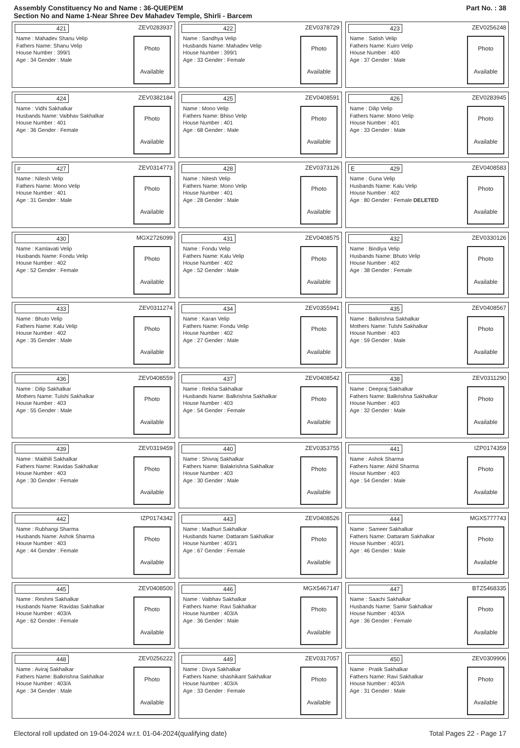Assembly Constituency No and Name : 36-QUEPEM
Section No and Name 1-Near Shree Dev Mahadev Temple, Shirli - Barcem
Part No. : 38
421 ZEV0283937
Name : Mahadev Shanu Velip
Fathers Name: Shanu Velip
House Number : 399/1
Age : 34 Gender : Male
Photo
Available
422 ZEV0378729
Name : Sandhya Velip
Husbands Name: Mahadev Velip
House Number : 399/1
Age : 33 Gender : Female
Photo
Available
423 ZEV0256248
Name : Satish Velip
Fathers Name: Kuiro Velip
House Number : 400
Age : 37 Gender : Male
Photo
Available
424 ZEV0382184
Name : Vidhi Sakhalkar
Husbands Name: Vaibhav Sakhalkar
House Number : 401
Age : 36 Gender : Female
Photo
Available
425 ZEV0408591
Name : Mono Velip
Fathers Name: Bhiso Velip
House Number : 401
Age : 68 Gender : Male
Photo
Available
426 ZEV0283945
Name : Dilip Velip
Fathers Name: Mono Velip
House Number : 401
Age : 33 Gender : Male
Photo
Available
# 427 ZEV0314773
Name : Nilesh Velip
Fathers Name: Mono Velip
House Number : 401
Age : 31 Gender : Male
Photo
Available
428 ZEV0373126
Name : Nitesh Velip
Fathers Name: Mono Velip
House Number : 401
Age : 28 Gender : Male
Photo
Available
E 429 ZEV0408583
Name : Guna Velip
Husbands Name: Kalu Velip
House Number : 402
Age : 80 Gender : Female DELETED
Photo
Available
430 MGX2726099
Name : Kamlavati Velip
Husbands Name: Fondu Velip
House Number : 402
Age : 52 Gender : Female
Photo
Available
431 ZEV0408575
Name : Fondu Velip
Fathers Name: Kalu Velip
House Number : 402
Age : 52 Gender : Male
Photo
Available
432 ZEV0330126
Name : Bindiya Velip
Husbands Name: Bhuto Velip
House Number : 402
Age : 38 Gender : Female
Photo
Available
433 ZEV0311274
Name : Bhuto Velip
Fathers Name: Kalu Velip
House Number : 402
Age : 35 Gender : Male
Photo
Available
434 ZEV0355941
Name : Karan Velip
Fathers Name: Fondu Velip
House Number : 402
Age : 27 Gender : Male
Photo
Available
435 ZEV0408567
Name : Balkrishna Sakhalkar
Mothers Name: Tulshi Sakhalkar
House Number : 403
Age : 59 Gender : Male
Photo
Available
436 ZEV0408559
Name : Dilip Sakhalkar
Mothers Name: Tulshi Sakhalkar
House Number : 403
Age : 55 Gender : Male
Photo
Available
437 ZEV0408542
Name : Rekha Sakhalkar
Husbands Name: Balkrishna Sakhalkar
House Number : 403
Age : 54 Gender : Female
Photo
Available
438 ZEV0311290
Name : Deepraj Sakhalkar
Fathers Name: Balkrishna Sakhalkar
House Number : 403
Age : 32 Gender : Male
Photo
Available
439 ZEV0319459
Name : Maithili Sakhalkar
Fathers Name: Ravidas Sakhalkar
House Number : 403
Age : 30 Gender : Female
Photo
Available
440 ZEV0353755
Name : Shivraj Sakhalkar
Fathers Name: Balakrishna Sakhalkar
House Number : 403
Age : 30 Gender : Male
Photo
Available
441 IZP0174359
Name : Ashok Sharma
Fathers Name: Akhil Sharma
House Number : 403
Age : 54 Gender : Male
Photo
Available
442 IZP0174342
Name : Rubhangi Sharma
Husbands Name: Ashok Sharma
House Number : 403
Age : 44 Gender : Female
Photo
Available
443 ZEV0408526
Name : Madhuri Sakhalkar
Husbands Name: Dattaram Sakhalkar
House Number : 403/1
Age : 67 Gender : Female
Photo
Available
444 MGX5777743
Name : Sameer Sakhalkar
Fathers Name: Dattaram Sakhalkar
House Number : 403/1
Age : 46 Gender : Male
Photo
Available
445 ZEV0408500
Name : Reshmi Sakhalkar
Husbands Name: Ravidas Sakhalkar
House Number : 403/A
Age : 62 Gender : Female
Photo
Available
446 MGX5467147
Name : Vaibhav Sakhalkar
Fathers Name: Ravi Sakhalkar
House Number : 403/A
Age : 36 Gender : Male
Photo
Available
447 BTZ5468335
Name : Saachi Sakhalkar
Husbands Name: Samir Sakhalkar
House Number : 403/A
Age : 36 Gender : Female
Photo
Available
448 ZEV0256222
Name : Aviraj Sakhalkar
Fathers Name: Balkrishna Sakhalkar
House Number : 403/A
Age : 34 Gender : Male
Photo
Available
449 ZEV0317057
Name : Divya Sakhalkar
Fathers Name: shashikant Sakhalkar
House Number : 403/A
Age : 33 Gender : Female
Photo
Available
450 ZEV0309906
Name : Pratik Sakhalkar
Fathers Name: Ravi Sakhalkar
House Number : 403/A
Age : 31 Gender : Male
Photo
Available
Electoral roll updated on 19-04-2024 w.r.t. 01-04-2024(qualifying date) Total Pages 22 - Page 17